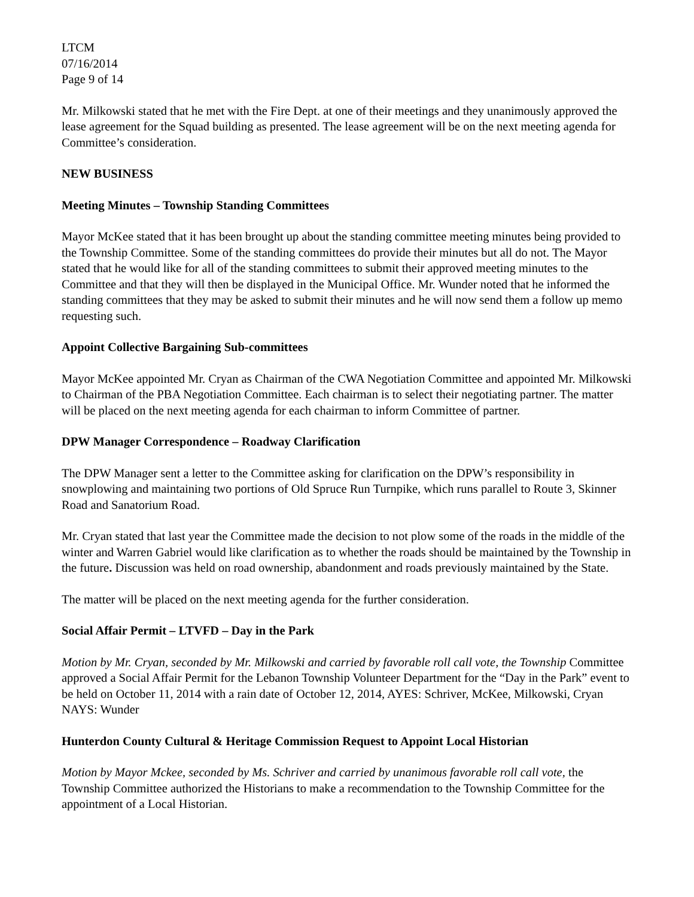LTCM
07/16/2014
Page 9 of 14
Mr. Milkowski stated that he met with the Fire Dept. at one of their meetings and they unanimously approved the lease agreement for the Squad building as presented. The lease agreement will be on the next meeting agenda for Committee’s consideration.
NEW BUSINESS
Meeting Minutes – Township Standing Committees
Mayor McKee stated that it has been brought up about the standing committee meeting minutes being provided to the Township Committee. Some of the standing committees do provide their minutes but all do not. The Mayor stated that he would like for all of the standing committees to submit their approved meeting minutes to the Committee and that they will then be displayed in the Municipal Office. Mr. Wunder noted that he informed the standing committees that they may be asked to submit their minutes and he will now send them a follow up memo requesting such.
Appoint Collective Bargaining Sub-committees
Mayor McKee appointed Mr. Cryan as Chairman of the CWA Negotiation Committee and appointed Mr. Milkowski to Chairman of the PBA Negotiation Committee. Each chairman is to select their negotiating partner. The matter will be placed on the next meeting agenda for each chairman to inform Committee of partner.
DPW Manager Correspondence – Roadway Clarification
The DPW Manager sent a letter to the Committee asking for clarification on the DPW’s responsibility in snowplowing and maintaining two portions of Old Spruce Run Turnpike, which runs parallel to Route 3, Skinner Road and Sanatorium Road.
Mr. Cryan stated that last year the Committee made the decision to not plow some of the roads in the middle of the winter and Warren Gabriel would like clarification as to whether the roads should be maintained by the Township in the future. Discussion was held on road ownership, abandonment and roads previously maintained by the State.
The matter will be placed on the next meeting agenda for the further consideration.
Social Affair Permit – LTVFD – Day in the Park
Motion by Mr. Cryan, seconded by Mr. Milkowski and carried by favorable roll call vote, the Township Committee approved a Social Affair Permit for the Lebanon Township Volunteer Department for the “Day in the Park” event to be held on October 11, 2014 with a rain date of October 12, 2014, AYES: Schriver, McKee, Milkowski, Cryan NAYS: Wunder
Hunterdon County Cultural & Heritage Commission Request to Appoint Local Historian
Motion by Mayor Mckee, seconded by Ms. Schriver and carried by unanimous favorable roll call vote, the Township Committee authorized the Historians to make a recommendation to the Township Committee for the appointment of a Local Historian.